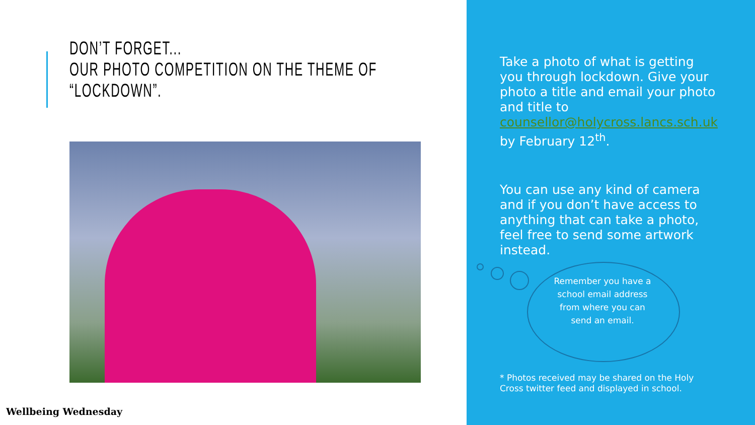DON’T FORGET...
OUR PHOTO COMPETITION ON THE THEME OF “LOCKDOWN”.
Wellbeing Wednesday
Take a photo of what is getting you through lockdown. Give your photo a title and email your photo and title to counsellor@holycross.lancs.sch.uk by February 12<sup>th</sup>.
You can use any kind of camera and if you don’t have access to anything that can take a photo, feel free to send some artwork instead.
Remember you have a school email address from where you can send an email.
* Photos received may be shared on the Holy Cross twitter feed and displayed in school.